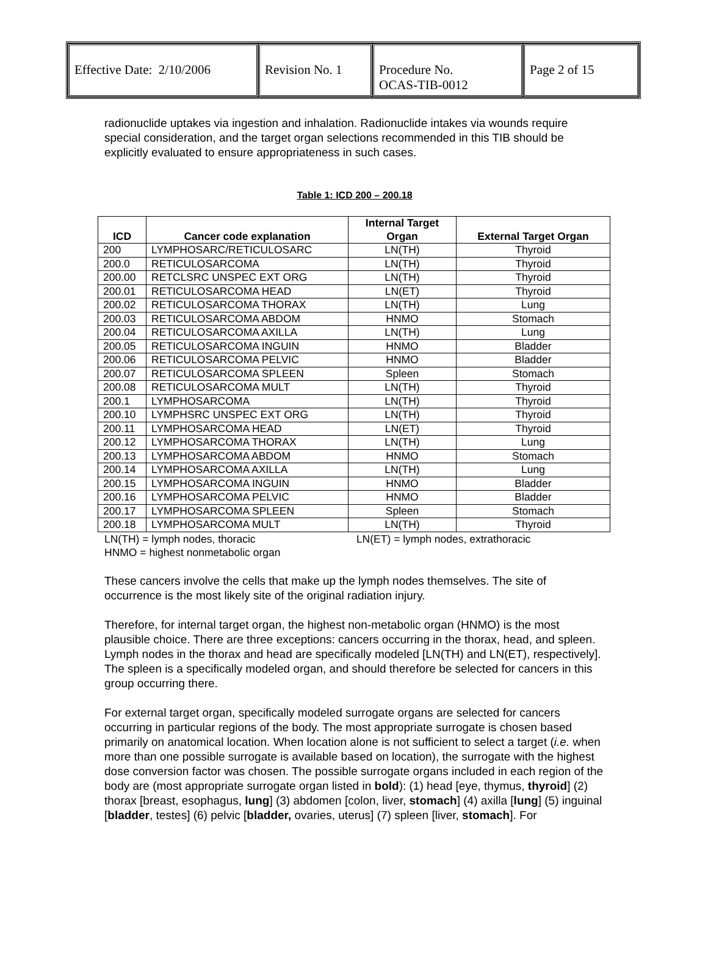| Effective Date: 2/10/2006 | Revision No. 1 | Procedure No. OCAS-TIB-0012 | Page 2 of 15 |
radionuclide uptakes via ingestion and inhalation. Radionuclide intakes via wounds require special consideration, and the target organ selections recommended in this TIB should be explicitly evaluated to ensure appropriateness in such cases.
Table 1: ICD 200 – 200.18
| ICD | Cancer code explanation | Internal Target Organ | External Target Organ |
| --- | --- | --- | --- |
| 200 | LYMPHOSARC/RETICULOSARC | LN(TH) | Thyroid |
| 200.0 | RETICULOSARCOMA | LN(TH) | Thyroid |
| 200.00 | RETCLSRC UNSPEC EXT ORG | LN(TH) | Thyroid |
| 200.01 | RETICULOSARCOMA HEAD | LN(ET) | Thyroid |
| 200.02 | RETICULOSARCOMA THORAX | LN(TH) | Lung |
| 200.03 | RETICULOSARCOMA ABDOM | HNMO | Stomach |
| 200.04 | RETICULOSARCOMA AXILLA | LN(TH) | Lung |
| 200.05 | RETICULOSARCOMA INGUIN | HNMO | Bladder |
| 200.06 | RETICULOSARCOMA PELVIC | HNMO | Bladder |
| 200.07 | RETICULOSARCOMA SPLEEN | Spleen | Stomach |
| 200.08 | RETICULOSARCOMA MULT | LN(TH) | Thyroid |
| 200.1 | LYMPHOSARCOMA | LN(TH) | Thyroid |
| 200.10 | LYMPHSRC UNSPEC EXT ORG | LN(TH) | Thyroid |
| 200.11 | LYMPHOSARCOMA HEAD | LN(ET) | Thyroid |
| 200.12 | LYMPHOSARCOMA THORAX | LN(TH) | Lung |
| 200.13 | LYMPHOSARCOMA ABDOM | HNMO | Stomach |
| 200.14 | LYMPHOSARCOMA AXILLA | LN(TH) | Lung |
| 200.15 | LYMPHOSARCOMA INGUIN | HNMO | Bladder |
| 200.16 | LYMPHOSARCOMA PELVIC | HNMO | Bladder |
| 200.17 | LYMPHOSARCOMA SPLEEN | Spleen | Stomach |
| 200.18 | LYMPHOSARCOMA MULT | LN(TH) | Thyroid |
LN(TH) = lymph nodes, thoracic LN(ET) = lymph nodes, extrathoracic
HNMO = highest nonmetabolic organ
These cancers involve the cells that make up the lymph nodes themselves. The site of occurrence is the most likely site of the original radiation injury.
Therefore, for internal target organ, the highest non-metabolic organ (HNMO) is the most plausible choice. There are three exceptions: cancers occurring in the thorax, head, and spleen. Lymph nodes in the thorax and head are specifically modeled [LN(TH) and LN(ET), respectively]. The spleen is a specifically modeled organ, and should therefore be selected for cancers in this group occurring there.
For external target organ, specifically modeled surrogate organs are selected for cancers occurring in particular regions of the body. The most appropriate surrogate is chosen based primarily on anatomical location. When location alone is not sufficient to select a target (i.e. when more than one possible surrogate is available based on location), the surrogate with the highest dose conversion factor was chosen. The possible surrogate organs included in each region of the body are (most appropriate surrogate organ listed in bold): (1) head [eye, thymus, thyroid] (2) thorax [breast, esophagus, lung] (3) abdomen [colon, liver, stomach] (4) axilla [lung] (5) inguinal [bladder, testes] (6) pelvic [bladder, ovaries, uterus] (7) spleen [liver, stomach]. For